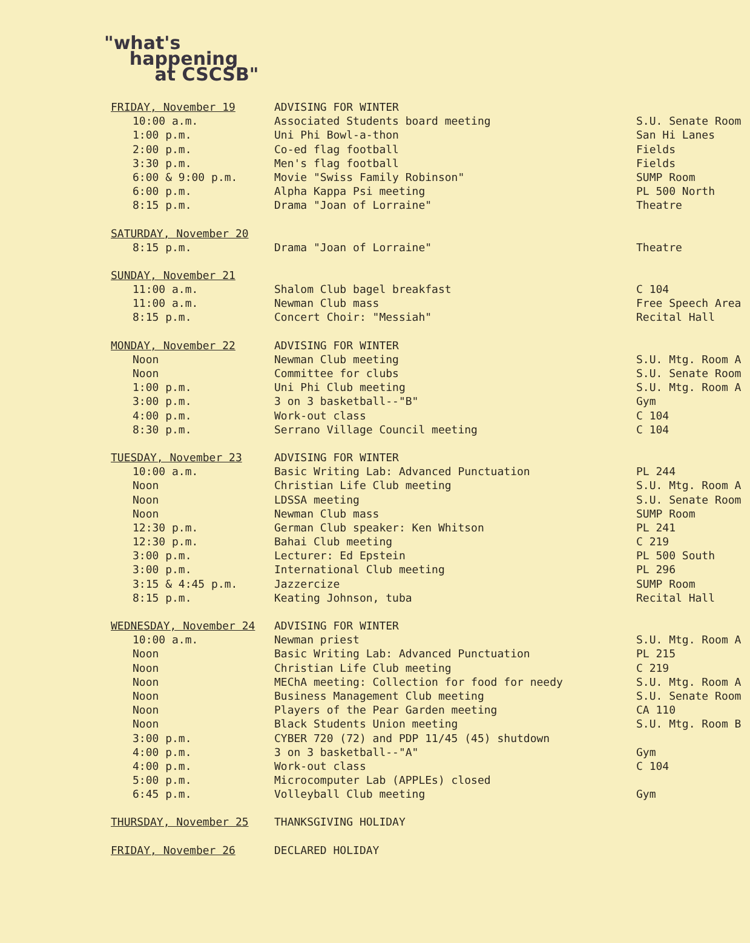"what's
happening
at CSCSB"
| FRIDAY, November 19 | ADVISING FOR WINTER | |
| 10:00 a.m. | Associated Students board meeting | S.U. Senate Room |
| 1:00 p.m. | Uni Phi Bowl-a-thon | San Hi Lanes |
| 2:00 p.m. | Co-ed flag football | Fields |
| 3:30 p.m. | Men's flag football | Fields |
| 6:00 & 9:00 p.m. | Movie "Swiss Family Robinson" | SUMP Room |
| 6:00 p.m. | Alpha Kappa Psi meeting | PL 500 North |
| 8:15 p.m. | Drama "Joan of Lorraine" | Theatre |
| SATURDAY, November 20 | | |
| 8:15 p.m. | Drama "Joan of Lorraine" | Theatre |
| SUNDAY, November 21 | | |
| 11:00 a.m. | Shalom Club bagel breakfast | C 104 |
| 11:00 a.m. | Newman Club mass | Free Speech Area |
| 8:15 p.m. | Concert Choir: "Messiah" | Recital Hall |
| MONDAY, November 22 | ADVISING FOR WINTER | |
| Noon | Newman Club meeting | S.U. Mtg. Room A |
| Noon | Committee for clubs | S.U. Senate Room |
| 1:00 p.m. | Uni Phi Club meeting | S.U. Mtg. Room A |
| 3:00 p.m. | 3 on 3 basketball--"B" | Gym |
| 4:00 p.m. | Work-out class | C 104 |
| 8:30 p.m. | Serrano Village Council meeting | C 104 |
| TUESDAY, November 23 | ADVISING FOR WINTER | |
| 10:00 a.m. | Basic Writing Lab: Advanced Punctuation | PL 244 |
| Noon | Christian Life Club meeting | S.U. Mtg. Room A |
| Noon | LDSSA meeting | S.U. Senate Room |
| Noon | Newman Club mass | SUMP Room |
| 12:30 p.m. | German Club speaker: Ken Whitson | PL 241 |
| 12:30 p.m. | Bahai Club meeting | C 219 |
| 3:00 p.m. | Lecturer: Ed Epstein | PL 500 South |
| 3:00 p.m. | International Club meeting | PL 296 |
| 3:15 & 4:45 p.m. | Jazzercize | SUMP Room |
| 8:15 p.m. | Keating Johnson, tuba | Recital Hall |
| WEDNESDAY, November 24 | ADVISING FOR WINTER | |
| 10:00 a.m. | Newman priest | S.U. Mtg. Room A |
| Noon | Basic Writing Lab: Advanced Punctuation | PL 215 |
| Noon | Christian Life Club meeting | C 219 |
| Noon | MEChA meeting: Collection for food for needy | S.U. Mtg. Room A |
| Noon | Business Management Club meeting | S.U. Senate Room |
| Noon | Players of the Pear Garden meeting | CA 110 |
| Noon | Black Students Union meeting | S.U. Mtg. Room B |
| 3:00 p.m. | CYBER 720 (72) and PDP 11/45 (45) shutdown | |
| 4:00 p.m. | 3 on 3 basketball--"A" | Gym |
| 4:00 p.m. | Work-out class | C 104 |
| 5:00 p.m. | Microcomputer Lab (APPLEs) closed | |
| 6:45 p.m. | Volleyball Club meeting | Gym |
| THURSDAY, November 25 | THANKSGIVING HOLIDAY | |
| FRIDAY, November 26 | DECLARED HOLIDAY | |